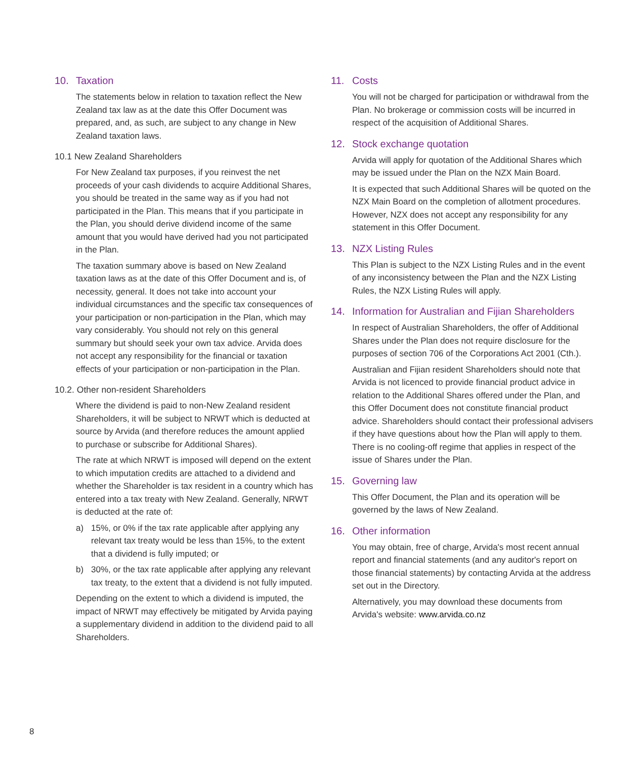10. Taxation
The statements below in relation to taxation reflect the New Zealand tax law as at the date this Offer Document was prepared, and, as such, are subject to any change in New Zealand taxation laws.
10.1 New Zealand Shareholders
For New Zealand tax purposes, if you reinvest the net proceeds of your cash dividends to acquire Additional Shares, you should be treated in the same way as if you had not participated in the Plan. This means that if you participate in the Plan, you should derive dividend income of the same amount that you would have derived had you not participated in the Plan.
The taxation summary above is based on New Zealand taxation laws as at the date of this Offer Document and is, of necessity, general. It does not take into account your individual circumstances and the specific tax consequences of your participation or non-participation in the Plan, which may vary considerably. You should not rely on this general summary but should seek your own tax advice. Arvida does not accept any responsibility for the financial or taxation effects of your participation or non-participation in the Plan.
10.2. Other non-resident Shareholders
Where the dividend is paid to non-New Zealand resident Shareholders, it will be subject to NRWT which is deducted at source by Arvida (and therefore reduces the amount applied to purchase or subscribe for Additional Shares).
The rate at which NRWT is imposed will depend on the extent to which imputation credits are attached to a dividend and whether the Shareholder is tax resident in a country which has entered into a tax treaty with New Zealand. Generally, NRWT is deducted at the rate of:
a) 15%, or 0% if the tax rate applicable after applying any relevant tax treaty would be less than 15%, to the extent that a dividend is fully imputed; or
b) 30%, or the tax rate applicable after applying any relevant tax treaty, to the extent that a dividend is not fully imputed.
Depending on the extent to which a dividend is imputed, the impact of NRWT may effectively be mitigated by Arvida paying a supplementary dividend in addition to the dividend paid to all Shareholders.
11. Costs
You will not be charged for participation or withdrawal from the Plan. No brokerage or commission costs will be incurred in respect of the acquisition of Additional Shares.
12. Stock exchange quotation
Arvida will apply for quotation of the Additional Shares which may be issued under the Plan on the NZX Main Board.
It is expected that such Additional Shares will be quoted on the NZX Main Board on the completion of allotment procedures. However, NZX does not accept any responsibility for any statement in this Offer Document.
13. NZX Listing Rules
This Plan is subject to the NZX Listing Rules and in the event of any inconsistency between the Plan and the NZX Listing Rules, the NZX Listing Rules will apply.
14. Information for Australian and Fijian Shareholders
In respect of Australian Shareholders, the offer of Additional Shares under the Plan does not require disclosure for the purposes of section 706 of the Corporations Act 2001 (Cth.).
Australian and Fijian resident Shareholders should note that Arvida is not licenced to provide financial product advice in relation to the Additional Shares offered under the Plan, and this Offer Document does not constitute financial product advice. Shareholders should contact their professional advisers if they have questions about how the Plan will apply to them. There is no cooling-off regime that applies in respect of the issue of Shares under the Plan.
15. Governing law
This Offer Document, the Plan and its operation will be governed by the laws of New Zealand.
16. Other information
You may obtain, free of charge, Arvida's most recent annual report and financial statements (and any auditor's report on those financial statements) by contacting Arvida at the address set out in the Directory.
Alternatively, you may download these documents from Arvida's website: www.arvida.co.nz
8